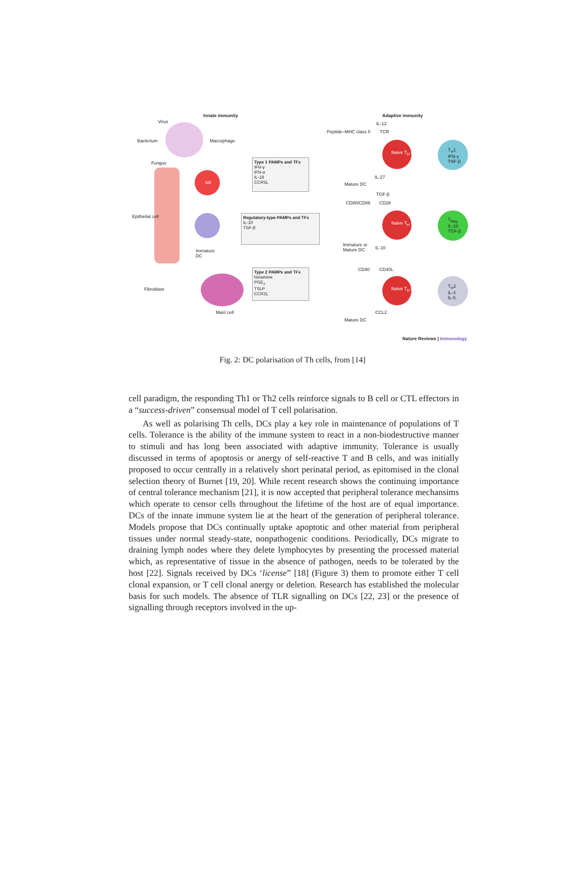Innate immunity Adaptive immunity
Virus
Bacterium Macrophage
Fungus
Epithelial cell
NK
Immature
DC
Fibroblast
Mast cell
Type 1 PAMPs and TFs
IFN-γ
IFN-α
IL-18
CCR5L
Regulatory-type PAMPs and TFs
IL-10
TGF-β
Type 2 PAMPs and TFs
histamine
PGE<sub>2</sub>
TSLP
CCR2L
Peptide–MHC class II
IL-12
TCR
IL-27
Mature DC
TGF-β
CD80/CD86 CD28
IL-10
Immature or
Mature DC
CD40 CD40L
CCL2
Mature DC
Naive T<sub>H</sub> cell
Naive T<sub>H</sub> cell
Naive T<sub>H</sub> cell
T<sub>H</sub>1
IFN-γ
TNF-β
T<sub>Reg</sub>
IL-10
TGF-β
T<sub>H</sub>2
IL-4
IL-5
Nature Reviews | Immunology
Fig. 2: DC polarisation of Th cells, from [14]
cell paradigm, the responding Th1 or Th2 cells reinforce signals to B cell or CTL effectors in a “success-driven” consensual model of T cell polarisation.
As well as polarising Th cells, DCs play a key role in maintenance of populations of T cells. Tolerance is the ability of the immune system to react in a non-biodestructive manner to stimuli and has long been associated with adaptive immunity. Tolerance is usually discussed in terms of apoptosis or anergy of self-reactive T and B cells, and was initially proposed to occur centrally in a relatively short perinatal period, as epitomised in the clonal selection theory of Burnet [19, 20]. While recent research shows the continuing importance of central tolerance mechanism [21], it is now accepted that peripheral tolerance mechansims which operate to censor cells throughout the lifetime of the host are of equal importance. DCs of the innate immune system lie at the heart of the generation of peripheral tolerance. Models propose that DCs continually uptake apoptotic and other material from peripheral tissues under normal steady-state, nonpathogenic conditions. Periodically, DCs migrate to draining lymph nodes where they delete lymphocytes by presenting the processed material which, as representative of tissue in the absence of pathogen, needs to be tolerated by the host [22]. Signals received by DCs ‘license” [18] (Figure 3) them to promote either T cell clonal expansion, or T cell clonal anergy or deletion. Research has established the molecular basis for such models. The absence of TLR signalling on DCs [22, 23] or the presence of signalling through receptors involved in the up-